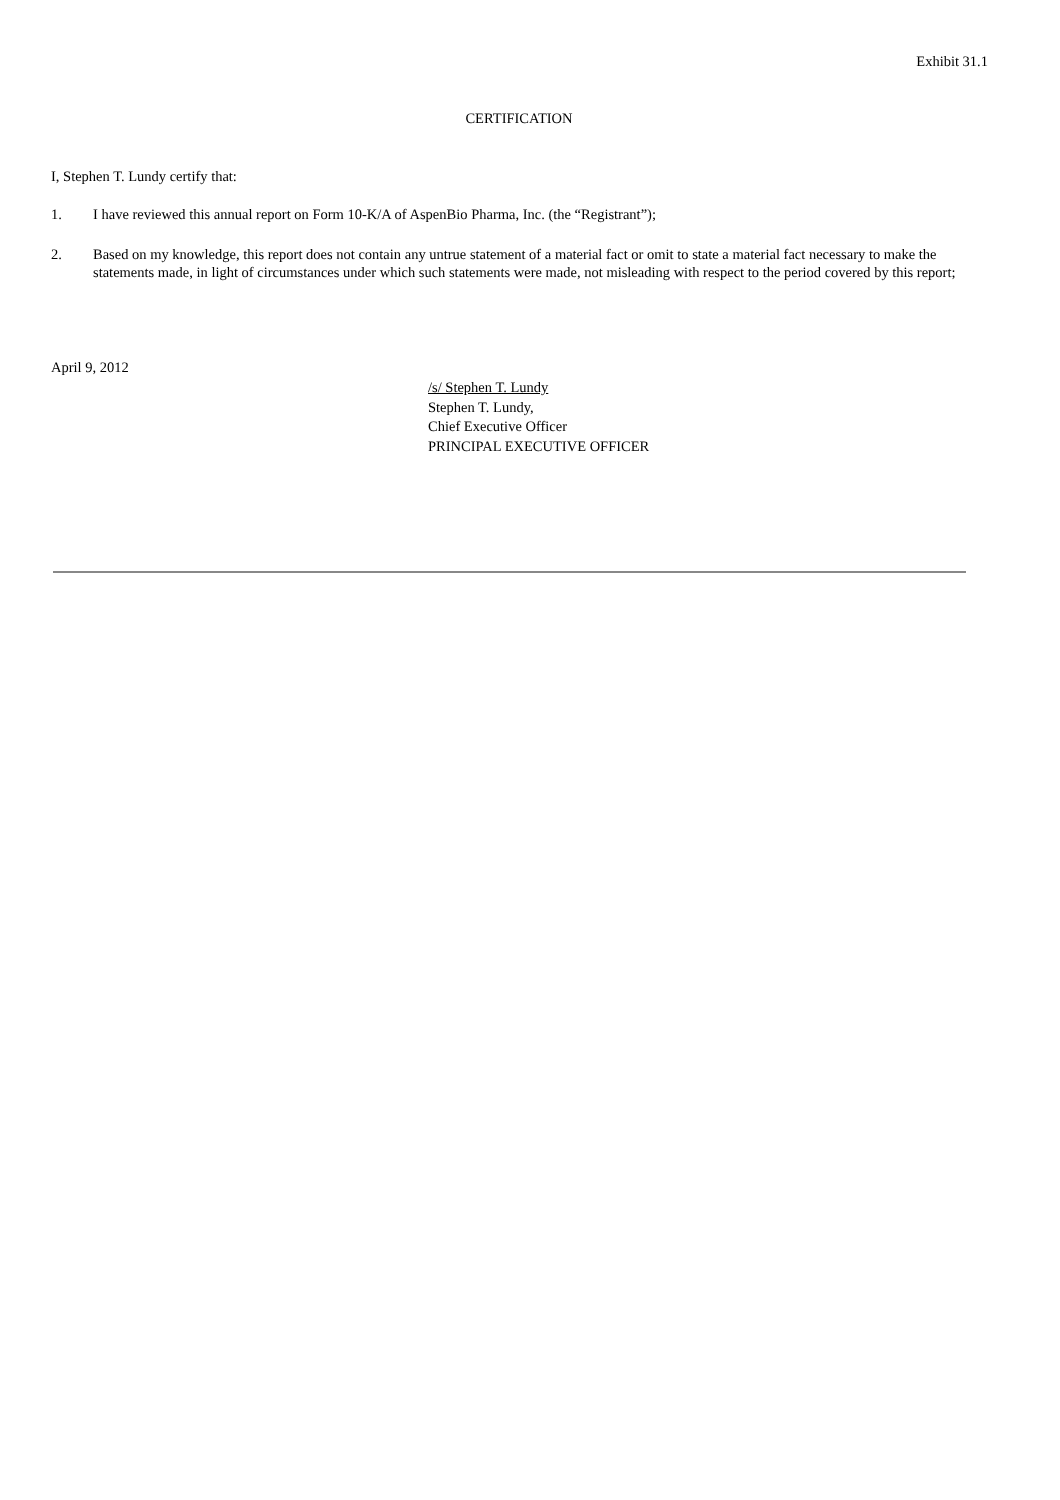Exhibit 31.1
CERTIFICATION
I, Stephen T. Lundy certify that:
1. I have reviewed this annual report on Form 10-K/A of AspenBio Pharma, Inc. (the “Registrant”);
2. Based on my knowledge, this report does not contain any untrue statement of a material fact or omit to state a material fact necessary to make the statements made, in light of circumstances under which such statements were made, not misleading with respect to the period covered by this report;
April 9, 2012
/s/ Stephen T. Lundy
Stephen T. Lundy,
Chief Executive Officer
PRINCIPAL EXECUTIVE OFFICER